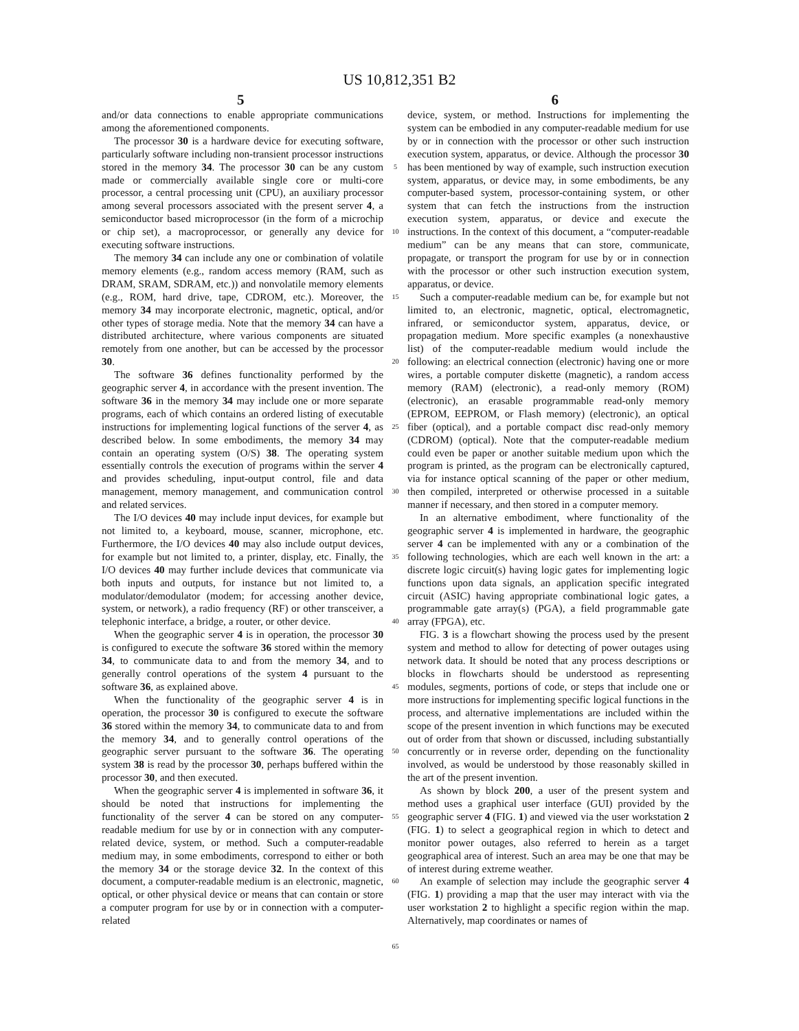US 10,812,351 B2
5 6
and/or data connections to enable appropriate communications among the aforementioned components.
The processor 30 is a hardware device for executing software, particularly software including non-transient processor instructions stored in the memory 34. The processor 30 can be any custom made or commercially available single core or multi-core processor, a central processing unit (CPU), an auxiliary processor among several processors associated with the present server 4, a semiconductor based microprocessor (in the form of a microchip or chip set), a macroprocessor, or generally any device for executing software instructions.
The memory 34 can include any one or combination of volatile memory elements (e.g., random access memory (RAM, such as DRAM, SRAM, SDRAM, etc.)) and nonvolatile memory elements (e.g., ROM, hard drive, tape, CDROM, etc.). Moreover, the memory 34 may incorporate electronic, magnetic, optical, and/or other types of storage media. Note that the memory 34 can have a distributed architecture, where various components are situated remotely from one another, but can be accessed by the processor 30.
The software 36 defines functionality performed by the geographic server 4, in accordance with the present invention. The software 36 in the memory 34 may include one or more separate programs, each of which contains an ordered listing of executable instructions for implementing logical functions of the server 4, as described below. In some embodiments, the memory 34 may contain an operating system (O/S) 38. The operating system essentially controls the execution of programs within the server 4 and provides scheduling, input-output control, file and data management, memory management, and communication control and related services.
The I/O devices 40 may include input devices, for example but not limited to, a keyboard, mouse, scanner, microphone, etc. Furthermore, the I/O devices 40 may also include output devices, for example but not limited to, a printer, display, etc. Finally, the I/O devices 40 may further include devices that communicate via both inputs and outputs, for instance but not limited to, a modulator/demodulator (modem; for accessing another device, system, or network), a radio frequency (RF) or other transceiver, a telephonic interface, a bridge, a router, or other device.
When the geographic server 4 is in operation, the processor 30 is configured to execute the software 36 stored within the memory 34, to communicate data to and from the memory 34, and to generally control operations of the system 4 pursuant to the software 36, as explained above.
When the functionality of the geographic server 4 is in operation, the processor 30 is configured to execute the software 36 stored within the memory 34, to communicate data to and from the memory 34, and to generally control operations of the geographic server pursuant to the software 36. The operating system 38 is read by the processor 30, perhaps buffered within the processor 30, and then executed.
When the geographic server 4 is implemented in software 36, it should be noted that instructions for implementing the functionality of the server 4 can be stored on any computer-readable medium for use by or in connection with any computer-related device, system, or method. Such a computer-readable medium may, in some embodiments, correspond to either or both the memory 34 or the storage device 32. In the context of this document, a computer-readable medium is an electronic, magnetic, optical, or other physical device or means that can contain or store a computer program for use by or in connection with a computer-related
5
10
15
20
25
30
35
40
45
50
55
60
65
device, system, or method. Instructions for implementing the system can be embodied in any computer-readable medium for use by or in connection with the processor or other such instruction execution system, apparatus, or device. Although the processor 30 has been mentioned by way of example, such instruction execution system, apparatus, or device may, in some embodiments, be any computer-based system, processor-containing system, or other system that can fetch the instructions from the instruction execution system, apparatus, or device and execute the instructions. In the context of this document, a “computer-readable medium” can be any means that can store, communicate, propagate, or transport the program for use by or in connection with the processor or other such instruction execution system, apparatus, or device.
Such a computer-readable medium can be, for example but not limited to, an electronic, magnetic, optical, electromagnetic, infrared, or semiconductor system, apparatus, device, or propagation medium. More specific examples (a nonexhaustive list) of the computer-readable medium would include the following: an electrical connection (electronic) having one or more wires, a portable computer diskette (magnetic), a random access memory (RAM) (electronic), a read-only memory (ROM) (electronic), an erasable programmable read-only memory (EPROM, EEPROM, or Flash memory) (electronic), an optical fiber (optical), and a portable compact disc read-only memory (CDROM) (optical). Note that the computer-readable medium could even be paper or another suitable medium upon which the program is printed, as the program can be electronically captured, via for instance optical scanning of the paper or other medium, then compiled, interpreted or otherwise processed in a suitable manner if necessary, and then stored in a computer memory.
In an alternative embodiment, where functionality of the geographic server 4 is implemented in hardware, the geographic server 4 can be implemented with any or a combination of the following technologies, which are each well known in the art: a discrete logic circuit(s) having logic gates for implementing logic functions upon data signals, an application specific integrated circuit (ASIC) having appropriate combinational logic gates, a programmable gate array(s) (PGA), a field programmable gate array (FPGA), etc.
FIG. 3 is a flowchart showing the process used by the present system and method to allow for detecting of power outages using network data. It should be noted that any process descriptions or blocks in flowcharts should be understood as representing modules, segments, portions of code, or steps that include one or more instructions for implementing specific logical functions in the process, and alternative implementations are included within the scope of the present invention in which functions may be executed out of order from that shown or discussed, including substantially concurrently or in reverse order, depending on the functionality involved, as would be understood by those reasonably skilled in the art of the present invention.
As shown by block 200, a user of the present system and method uses a graphical user interface (GUI) provided by the geographic server 4 (FIG. 1) and viewed via the user workstation 2 (FIG. 1) to select a geographical region in which to detect and monitor power outages, also referred to herein as a target geographical area of interest. Such an area may be one that may be of interest during extreme weather.
An example of selection may include the geographic server 4 (FIG. 1) providing a map that the user may interact with via the user workstation 2 to highlight a specific region within the map. Alternatively, map coordinates or names of